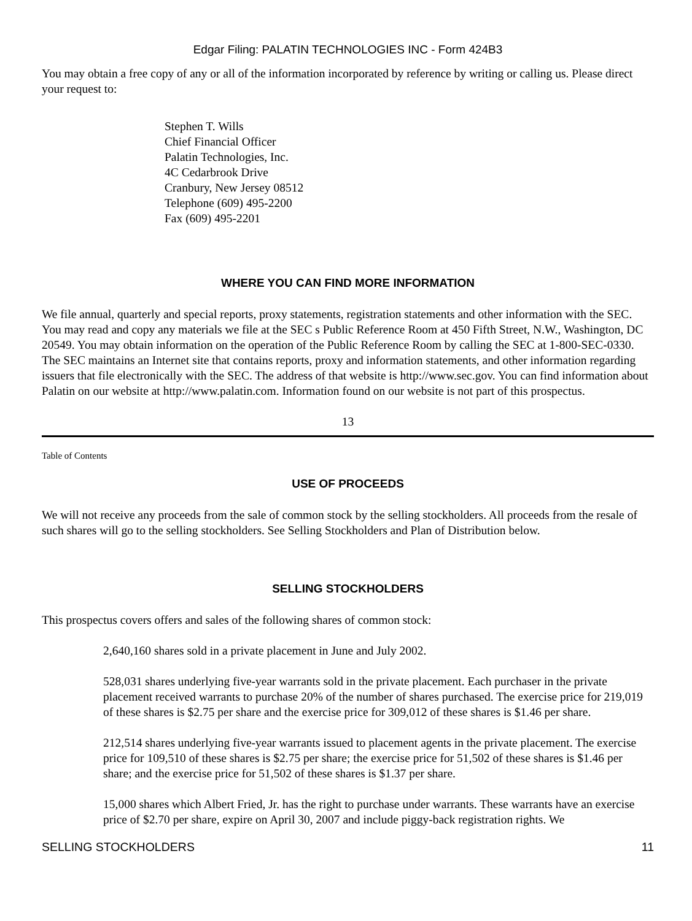Edgar Filing: PALATIN TECHNOLOGIES INC - Form 424B3
You may obtain a free copy of any or all of the information incorporated by reference by writing or calling us. Please direct your request to:
Stephen T. Wills
Chief Financial Officer
Palatin Technologies, Inc.
4C Cedarbrook Drive
Cranbury, New Jersey 08512
Telephone (609) 495-2200
Fax (609) 495-2201
WHERE YOU CAN FIND MORE INFORMATION
We file annual, quarterly and special reports, proxy statements, registration statements and other information with the SEC. You may read and copy any materials we file at the SEC s Public Reference Room at 450 Fifth Street, N.W., Washington, DC 20549. You may obtain information on the operation of the Public Reference Room by calling the SEC at 1-800-SEC-0330. The SEC maintains an Internet site that contains reports, proxy and information statements, and other information regarding issuers that file electronically with the SEC. The address of that website is http://www.sec.gov. You can find information about Palatin on our website at http://www.palatin.com. Information found on our website is not part of this prospectus.
13
Table of Contents
USE OF PROCEEDS
We will not receive any proceeds from the sale of common stock by the selling stockholders. All proceeds from the resale of such shares will go to the selling stockholders. See Selling Stockholders and Plan of Distribution below.
SELLING STOCKHOLDERS
This prospectus covers offers and sales of the following shares of common stock:
2,640,160 shares sold in a private placement in June and July 2002.
528,031 shares underlying five-year warrants sold in the private placement. Each purchaser in the private placement received warrants to purchase 20% of the number of shares purchased. The exercise price for 219,019 of these shares is $2.75 per share and the exercise price for 309,012 of these shares is $1.46 per share.
212,514 shares underlying five-year warrants issued to placement agents in the private placement. The exercise price for 109,510 of these shares is $2.75 per share; the exercise price for 51,502 of these shares is $1.46 per share; and the exercise price for 51,502 of these shares is $1.37 per share.
15,000 shares which Albert Fried, Jr. has the right to purchase under warrants. These warrants have an exercise price of $2.70 per share, expire on April 30, 2007 and include piggy-back registration rights. We
SELLING STOCKHOLDERS 11